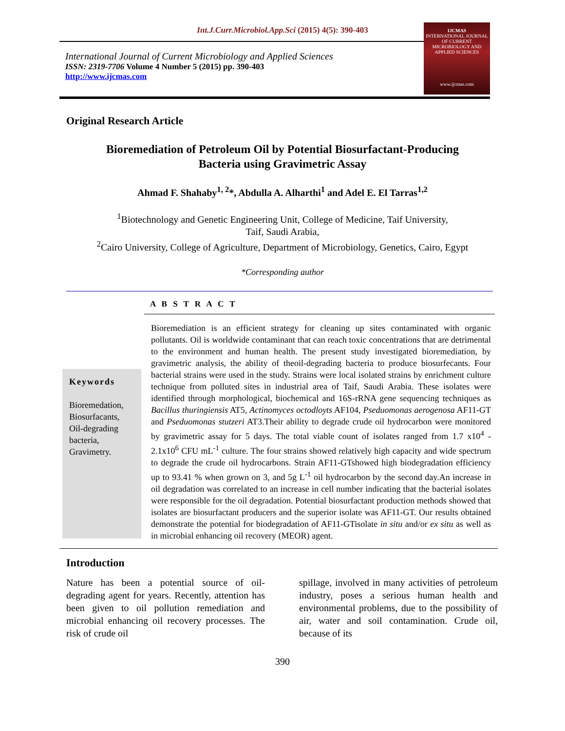Int.J.Curr.Microbiol.App.Sci (2015) 4(5): 390-403
International Journal of Current Microbiology and Applied Sciences
ISSN: 2319-7706 Volume 4 Number 5 (2015) pp. 390-403
http://www.ijcmas.com
IJCMAS
INTERNATIONAL JOURNAL OF CURRENT MICROBIOLOGY AND APPLIED SCIENCES
www.ijcmas.com
Original Research Article
Bioremediation of Petroleum Oil by Potential Biosurfactant-Producing
Bacteria using Gravimetric Assay
Ahmad F. Shahaby<sup>1, 2</sup>*, Abdulla A. Alharthi<sup>1</sup> and Adel E. El Tarras<sup>1,2</sup>
<sup>1</sup> Biotechnology and Genetic Engineering Unit, College of Medicine, Taif University,
Taif, Saudi Arabia,
<sup>2</sup> Cairo University, College of Agriculture, Department of Microbiology, Genetics, Cairo, Egypt
*Corresponding author
A B S T R A C T
Keywords
Bioremedation,
Biosurfacants,
Oil-degrading bacteria,
Gravimetry.
Bioremediation is an efficient strategy for cleaning up sites contaminated with organic pollutants. Oil is worldwide contaminant that can reach toxic concentrations that are detrimental to the environment and human health. The present study investigated bioremediation, by gravimetric analysis, the ability of theoil-degrading bacteria to produce biosurfecants. Four bacterial strains were used in the study. Strains were local isolated strains by enrichment culture technique from polluted sites in industrial area of Taif, Saudi Arabia. These isolates were identified through morphological, biochemical and 16S-rRNA gene sequencing techniques as Bacillus thuringiensis AT5, Actinomyces octodloyts AF104, Pseduomonas aerogenosa AF11-GT and Pseduomonas stutzeri AT3.Their ability to degrade crude oil hydrocarbon were monitored by gravimetric assay for 5 days. The total viable count of isolates ranged from 1.7 x10<sup>4</sup> - 2.1x10<sup>6</sup> CFU mL<sup>-1</sup> culture. The four strains showed relatively high capacity and wide spectrum to degrade the crude oil hydrocarbons. Strain AF11-GTshowed high biodegradation efficiency up to 93.41 % when grown on 3, and 5g L<sup>-1</sup> oil hydrocarbon by the second day.An increase in oil degradation was correlated to an increase in cell number indicating that the bacterial isolates were responsible for the oil degradation. Potential biosurfactant production methods showed that isolates are biosurfactant producers and the superior isolate was AF11-GT. Our results obtained demonstrate the potential for biodegradation of AF11-GTisolate in situ and/or ex situ as well as in microbial enhancing oil recovery (MEOR) agent.
Introduction
Nature has been a potential source of oil-degrading agent for years. Recently, attention has been given to oil pollution remediation and microbial enhancing oil recovery processes. The risk of crude oil
spillage, involved in many activities of petroleum industry, poses a serious human health and environmental problems, due to the possibility of air, water and soil contamination. Crude oil, because of its
390